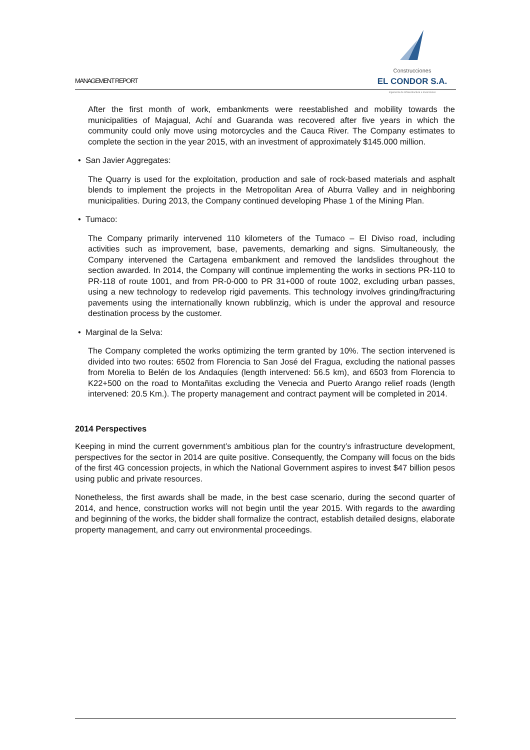MANAGEMENT REPORT
Construcciones
EL CONDOR S.A.
Ingeniería de Infraestructura e Inversiones
After the first month of work, embankments were reestablished and mobility towards the municipalities of Majagual, Achí and Guaranda was recovered after five years in which the community could only move using motorcycles and the Cauca River. The Company estimates to complete the section in the year 2015, with an investment of approximately $145.000 million.
• San Javier Aggregates:
The Quarry is used for the exploitation, production and sale of rock-based materials and asphalt blends to implement the projects in the Metropolitan Area of Aburra Valley and in neighboring municipalities. During 2013, the Company continued developing Phase 1 of the Mining Plan.
• Tumaco:
The Company primarily intervened 110 kilometers of the Tumaco – El Diviso road, including activities such as improvement, base, pavements, demarking and signs. Simultaneously, the Company intervened the Cartagena embankment and removed the landslides throughout the section awarded. In 2014, the Company will continue implementing the works in sections PR-110 to PR-118 of route 1001, and from PR-0-000 to PR 31+000 of route 1002, excluding urban passes, using a new technology to redevelop rigid pavements. This technology involves grinding/fracturing pavements using the internationally known rubblinzig, which is under the approval and resource destination process by the customer.
• Marginal de la Selva:
The Company completed the works optimizing the term granted by 10%. The section intervened is divided into two routes: 6502 from Florencia to San José del Fragua, excluding the national passes from Morelia to Belén de los Andaquíes (length intervened: 56.5 km), and 6503 from Florencia to K22+500 on the road to Montañitas excluding the Venecia and Puerto Arango relief roads (length intervened: 20.5 Km.). The property management and contract payment will be completed in 2014.
2014 Perspectives
Keeping in mind the current government’s ambitious plan for the country’s infrastructure development, perspectives for the sector in 2014 are quite positive. Consequently, the Company will focus on the bids of the first 4G concession projects, in which the National Government aspires to invest $47 billion pesos using public and private resources.
Nonetheless, the first awards shall be made, in the best case scenario, during the second quarter of 2014, and hence, construction works will not begin until the year 2015. With regards to the awarding and beginning of the works, the bidder shall formalize the contract, establish detailed designs, elaborate property management, and carry out environmental proceedings.